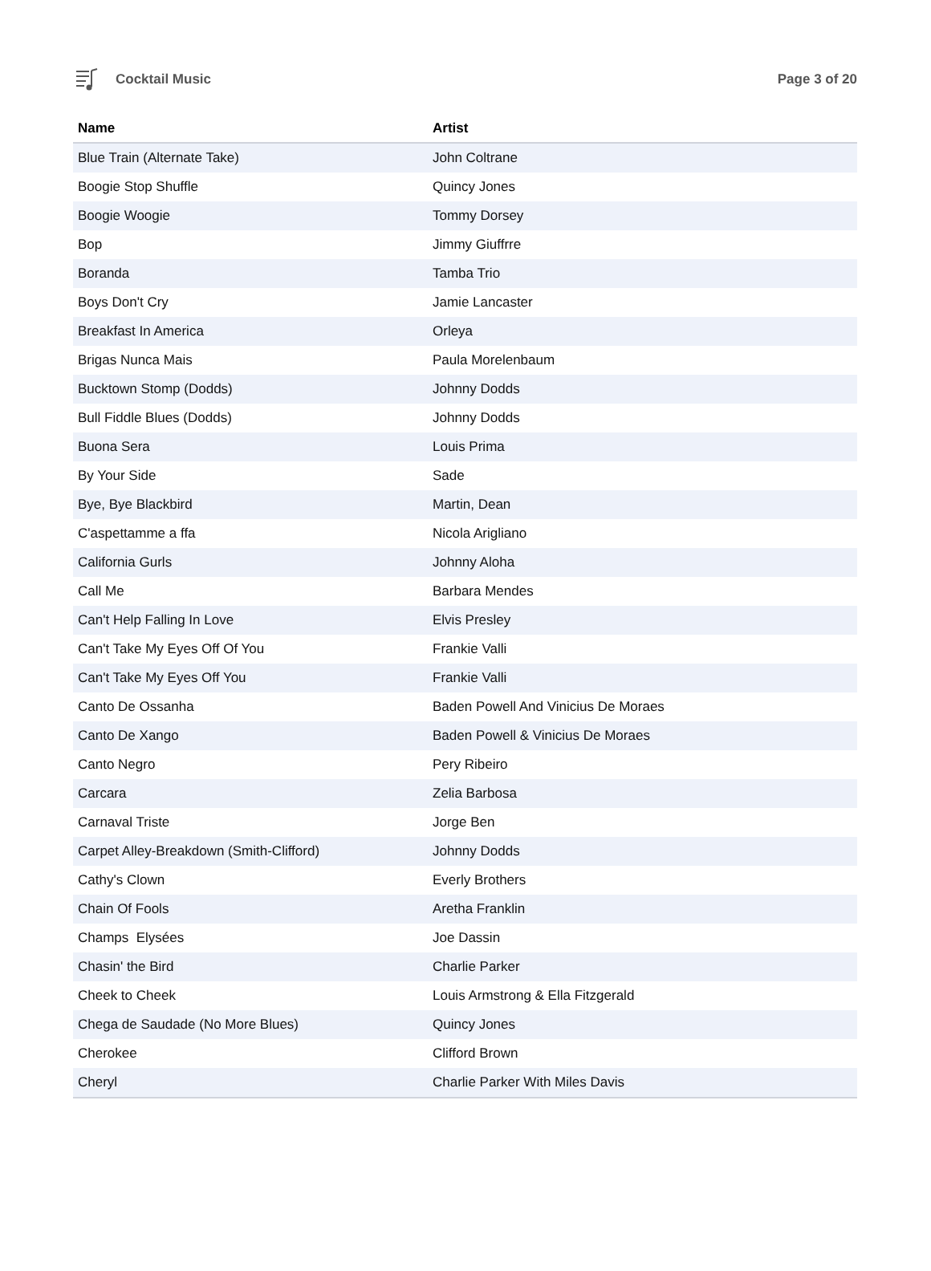Cocktail Music Page 3 of 20
| Name | Artist |
| --- | --- |
| Blue Train (Alternate Take) | John Coltrane |
| Boogie Stop Shuffle | Quincy Jones |
| Boogie Woogie | Tommy Dorsey |
| Bop | Jimmy Giuffrre |
| Boranda | Tamba Trio |
| Boys Don't Cry | Jamie Lancaster |
| Breakfast In America | Orleya |
| Brigas Nunca Mais | Paula Morelenbaum |
| Bucktown Stomp (Dodds) | Johnny Dodds |
| Bull Fiddle Blues (Dodds) | Johnny Dodds |
| Buona Sera | Louis Prima |
| By Your Side | Sade |
| Bye, Bye Blackbird | Martin, Dean |
| C'aspettamme a ffa | Nicola Arigliano |
| California Gurls | Johnny Aloha |
| Call Me | Barbara Mendes |
| Can't Help Falling In Love | Elvis Presley |
| Can't Take My Eyes Off Of You | Frankie Valli |
| Can't Take My Eyes Off You | Frankie Valli |
| Canto De Ossanha | Baden Powell And Vinicius De Moraes |
| Canto De Xango | Baden Powell & Vinicius De Moraes |
| Canto Negro | Pery Ribeiro |
| Carcara | Zelia Barbosa |
| Carnaval Triste | Jorge Ben |
| Carpet Alley-Breakdown (Smith-Clifford) | Johnny Dodds |
| Cathy's Clown | Everly Brothers |
| Chain Of Fools | Aretha Franklin |
| Champs Elysées | Joe Dassin |
| Chasin' the Bird | Charlie Parker |
| Cheek to Cheek | Louis Armstrong & Ella Fitzgerald |
| Chega de Saudade (No More Blues) | Quincy Jones |
| Cherokee | Clifford Brown |
| Cheryl | Charlie Parker With Miles Davis |